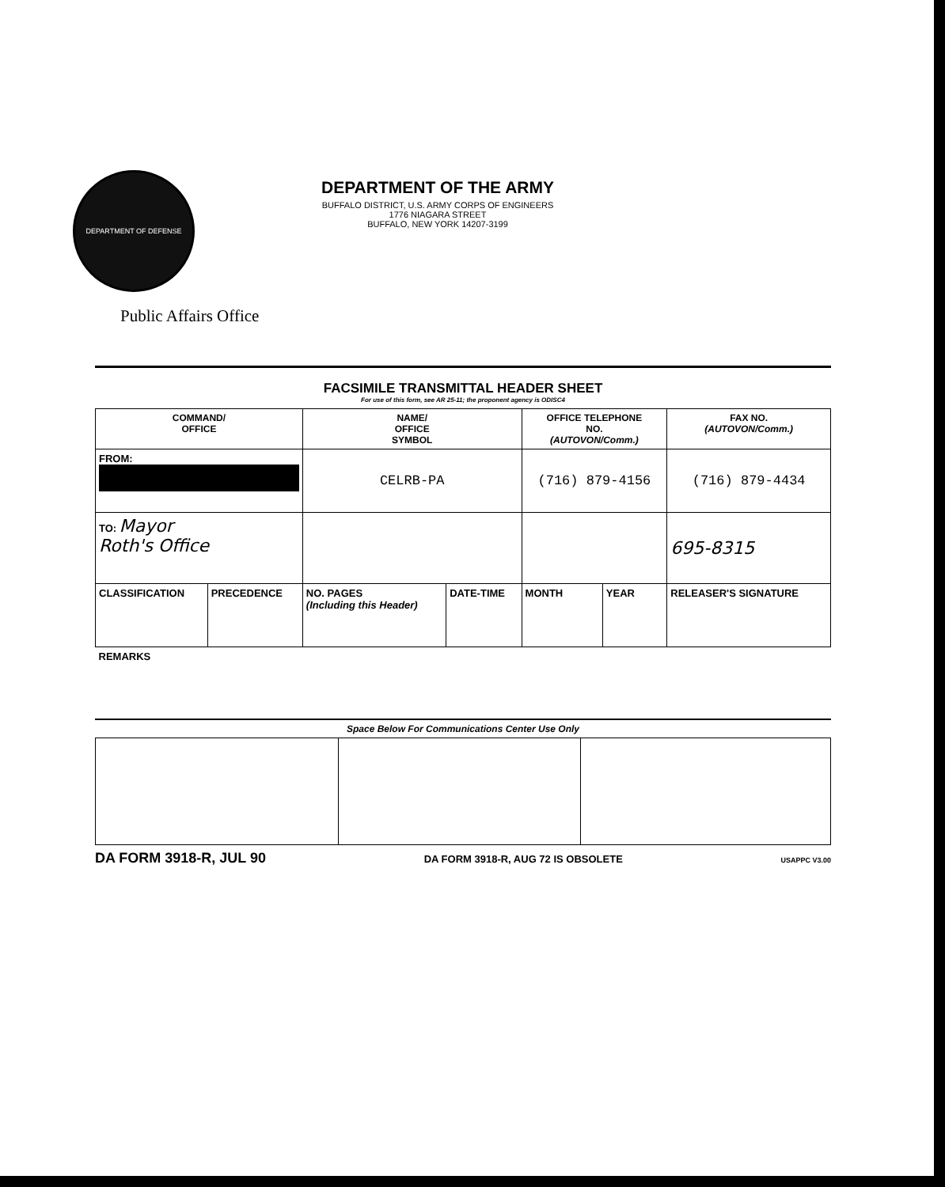DEPARTMENT OF DEFENSE
DEPARTMENT OF THE ARMY
BUFFALO DISTRICT, U.S. ARMY CORPS OF ENGINEERS
1776 NIAGARA STREET
BUFFALO, NEW YORK 14207-3199
Public Affairs Office
FACSIMILE TRANSMITTAL HEADER SHEET
For use of this form, see AR 25-11; the proponent agency is ODISC4
| COMMAND/ OFFICE | | NAME/ OFFICE SYMBOL | | OFFICE TELEPHONE NO. (AUTOVON/Comm.) | | FAX NO. (AUTOVON/Comm.) |
| --- | --- | --- | --- | --- | --- | --- |
| FROM: | | CELRB-PA | | (716) 879-4156 | | (716) 879-4434 |
| TO: Mayor Roth's Office | | | | | | 695-8315 |
| CLASSIFICATION | PRECEDENCE | NO. PAGES (Including this Header) | DATE-TIME | MONTH | YEAR | RELEASER'S SIGNATURE |
| REMARKS | | | | | | |
Space Below For Communications Center Use Only
DA FORM 3918-R, JUL 90 DA FORM 3918-R, AUG 72 IS OBSOLETE USAPPC V3.00